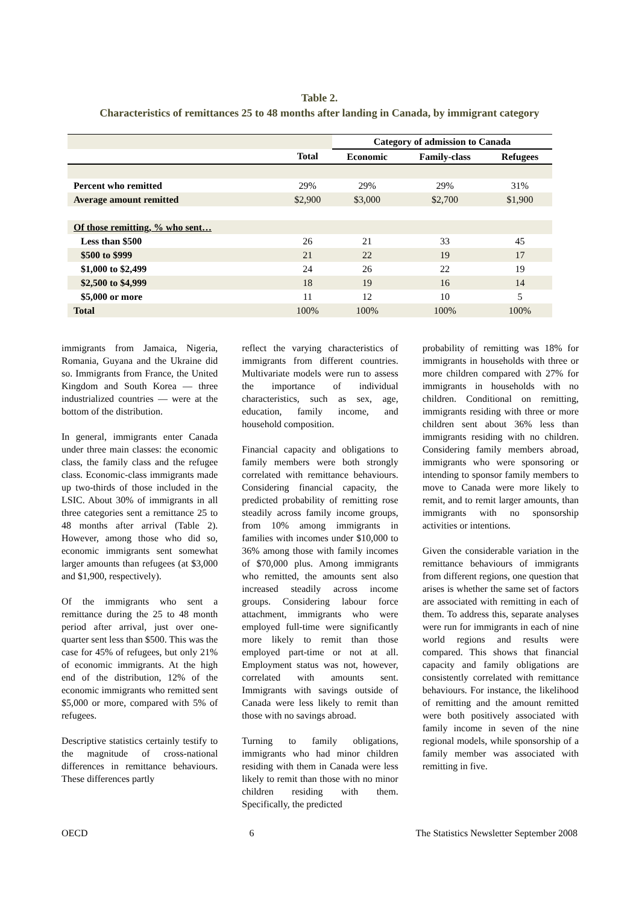Table 2.
Characteristics of remittances 25 to 48 months after landing in Canada, by immigrant category
| | | Category of admission to Canada | | |
| | Total | Economic | Family-class | Refugees |
| Percent who remitted | 29% | 29% | 29% | 31% |
| Average amount remitted | $2,900 | $3,000 | $2,700 | $1,900 |
| Of those remitting, % who sent… | | | | |
| Less than $500 | 26 | 21 | 33 | 45 |
| $500 to $999 | 21 | 22 | 19 | 17 |
| $1,000 to $2,499 | 24 | 26 | 22 | 19 |
| $2,500 to $4,999 | 18 | 19 | 16 | 14 |
| $5,000 or more | 11 | 12 | 10 | 5 |
| Total | 100% | 100% | 100% | 100% |
immigrants from Jamaica, Nigeria, Romania, Guyana and the Ukraine did so. Immigrants from France, the United Kingdom and South Korea — three industrialized countries — were at the bottom of the distribution.
In general, immigrants enter Canada under three main classes: the economic class, the family class and the refugee class. Economic-class immigrants made up two-thirds of those included in the LSIC. About 30% of immigrants in all three categories sent a remittance 25 to 48 months after arrival (Table 2). However, among those who did so, economic immigrants sent somewhat larger amounts than refugees (at $3,000 and $1,900, respectively).
Of the immigrants who sent a remittance during the 25 to 48 month period after arrival, just over one-quarter sent less than $500. This was the case for 45% of refugees, but only 21% of economic immigrants. At the high end of the distribution, 12% of the economic immigrants who remitted sent $5,000 or more, compared with 5% of refugees.
Descriptive statistics certainly testify to the magnitude of cross-national differences in remittance behaviours. These differences partly
reflect the varying characteristics of immigrants from different countries. Multivariate models were run to assess the importance of individual characteristics, such as sex, age, education, family income, and household composition.
Financial capacity and obligations to family members were both strongly correlated with remittance behaviours. Considering financial capacity, the predicted probability of remitting rose steadily across family income groups, from 10% among immigrants in families with incomes under $10,000 to 36% among those with family incomes of $70,000 plus. Among immigrants who remitted, the amounts sent also increased steadily across income groups. Considering labour force attachment, immigrants who were employed full-time were significantly more likely to remit than those employed part-time or not at all. Employment status was not, however, correlated with amounts sent. Immigrants with savings outside of Canada were less likely to remit than those with no savings abroad.
Turning to family obligations, immigrants who had minor children residing with them in Canada were less likely to remit than those with no minor children residing with them. Specifically, the predicted
probability of remitting was 18% for immigrants in households with three or more children compared with 27% for immigrants in households with no children. Conditional on remitting, immigrants residing with three or more children sent about 36% less than immigrants residing with no children. Considering family members abroad, immigrants who were sponsoring or intending to sponsor family members to move to Canada were more likely to remit, and to remit larger amounts, than immigrants with no sponsorship activities or intentions.
Given the considerable variation in the remittance behaviours of immigrants from different regions, one question that arises is whether the same set of factors are associated with remitting in each of them. To address this, separate analyses were run for immigrants in each of nine world regions and results were compared. This shows that financial capacity and family obligations are consistently correlated with remittance behaviours. For instance, the likelihood of remitting and the amount remitted were both positively associated with family income in seven of the nine regional models, while sponsorship of a family member was associated with remitting in five.
OECD 6 The Statistics Newsletter September 2008